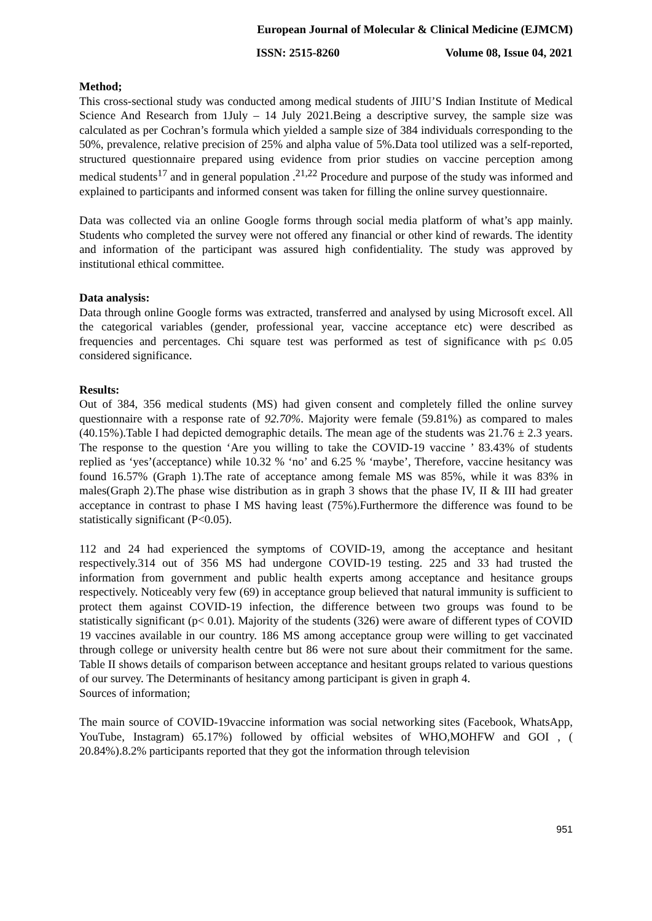European Journal of Molecular & Clinical Medicine (EJMCM)
ISSN: 2515-8260 Volume 08, Issue 04, 2021
Method;
This cross-sectional study was conducted among medical students of JIIU’S Indian Institute of Medical Science And Research from 1July – 14 July 2021.Being a descriptive survey, the sample size was calculated as per Cochran’s formula which yielded a sample size of 384 individuals corresponding to the 50%, prevalence, relative precision of 25% and alpha value of 5%.Data tool utilized was a self-reported, structured questionnaire prepared using evidence from prior studies on vaccine perception among medical students<sup>17</sup> and in general population .<sup>21,22</sup> Procedure and purpose of the study was informed and explained to participants and informed consent was taken for filling the online survey questionnaire.
Data was collected via an online Google forms through social media platform of what’s app mainly. Students who completed the survey were not offered any financial or other kind of rewards. The identity and information of the participant was assured high confidentiality. The study was approved by institutional ethical committee.
Data analysis:
Data through online Google forms was extracted, transferred and analysed by using Microsoft excel. All the categorical variables (gender, professional year, vaccine acceptance etc) were described as frequencies and percentages. Chi square test was performed as test of significance with p≤ 0.05 considered significance.
Results:
Out of 384, 356 medical students (MS) had given consent and completely filled the online survey questionnaire with a response rate of 92.70%. Majority were female (59.81%) as compared to males (40.15%).Table I had depicted demographic details. The mean age of the students was 21.76 ± 2.3 years. The response to the question ‘Are you willing to take the COVID-19 vaccine ’ 83.43% of students replied as ‘yes’(acceptance) while 10.32 % ‘no’ and 6.25 % ‘maybe’, Therefore, vaccine hesitancy was found 16.57% (Graph 1).The rate of acceptance among female MS was 85%, while it was 83% in males(Graph 2).The phase wise distribution as in graph 3 shows that the phase IV, II & III had greater acceptance in contrast to phase I MS having least (75%).Furthermore the difference was found to be statistically significant (P<0.05).
112 and 24 had experienced the symptoms of COVID-19, among the acceptance and hesitant respectively.314 out of 356 MS had undergone COVID-19 testing. 225 and 33 had trusted the information from government and public health experts among acceptance and hesitance groups respectively. Noticeably very few (69) in acceptance group believed that natural immunity is sufficient to protect them against COVID-19 infection, the difference between two groups was found to be statistically significant (p< 0.01). Majority of the students (326) were aware of different types of COVID 19 vaccines available in our country. 186 MS among acceptance group were willing to get vaccinated through college or university health centre but 86 were not sure about their commitment for the same. Table II shows details of comparison between acceptance and hesitant groups related to various questions of our survey. The Determinants of hesitancy among participant is given in graph 4.
Sources of information;
The main source of COVID-19vaccine information was social networking sites (Facebook, WhatsApp, YouTube, Instagram) 65.17%) followed by official websites of WHO,MOHFW and GOI , ( 20.84%).8.2% participants reported that they got the information through television
951